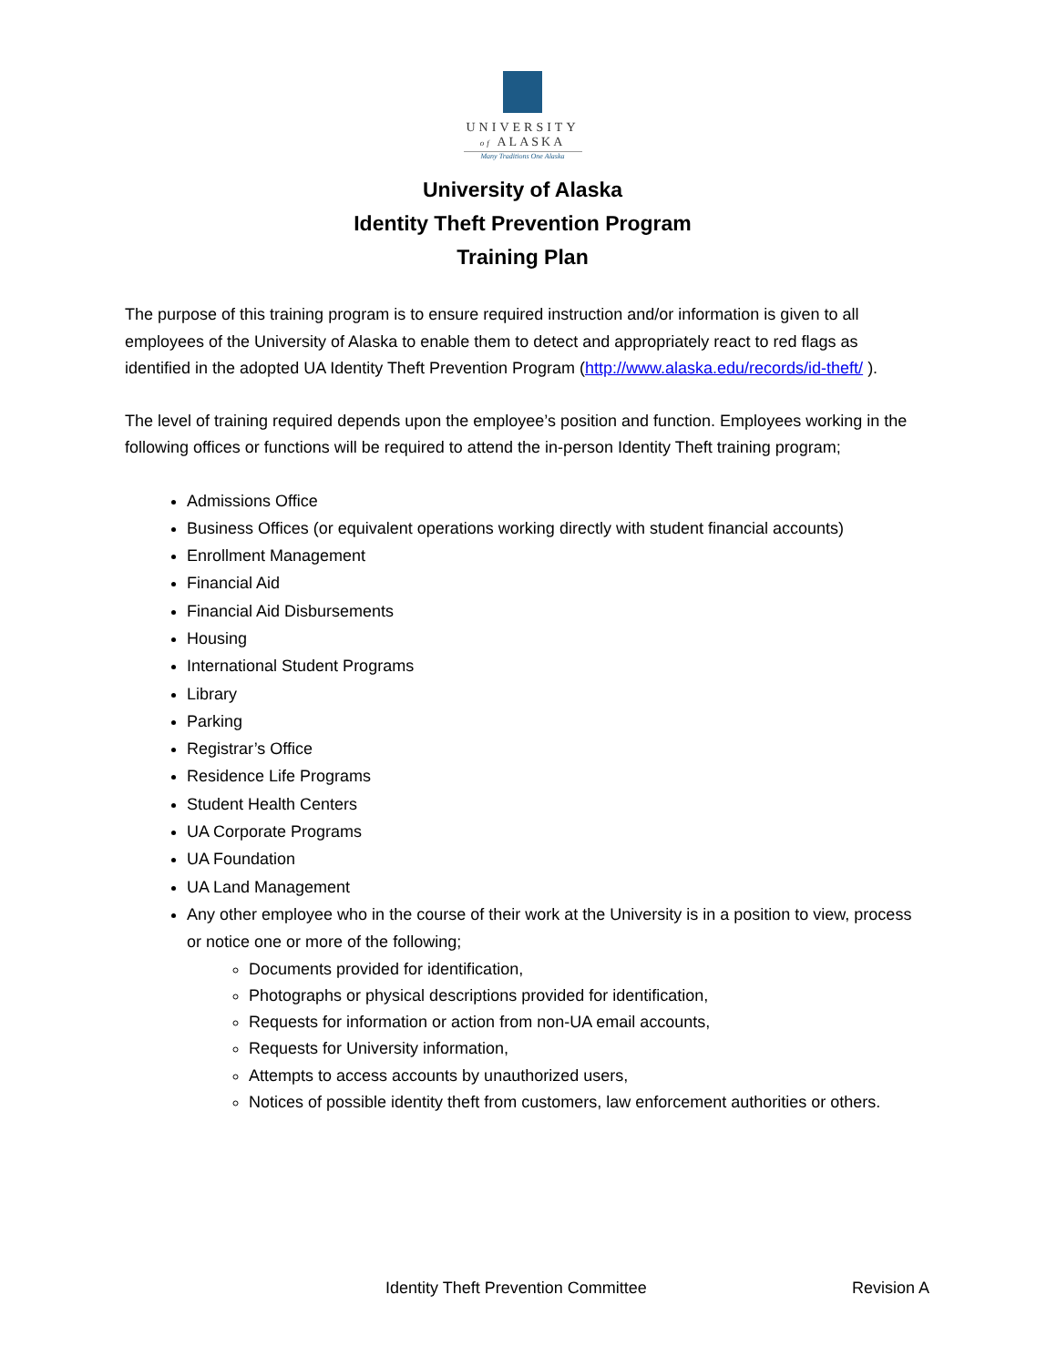UNIVERSITY
of ALASKA
Many Traditions One Alaska
University of Alaska
Identity Theft Prevention Program
Training Plan
The purpose of this training program is to ensure required instruction and/or information is given to all employees of the University of Alaska to enable them to detect and appropriately react to red flags as identified in the adopted UA Identity Theft Prevention Program (http://www.alaska.edu/records/id-theft/ ).
The level of training required depends upon the employee’s position and function. Employees working in the following offices or functions will be required to attend the in-person Identity Theft training program;
Admissions Office
Business Offices (or equivalent operations working directly with student financial accounts)
Enrollment Management
Financial Aid
Financial Aid Disbursements
Housing
International Student Programs
Library
Parking
Registrar’s Office
Residence Life Programs
Student Health Centers
UA Corporate Programs
UA Foundation
UA Land Management
Any other employee who in the course of their work at the University is in a position to view, process or notice one or more of the following;
Documents provided for identification,
Photographs or physical descriptions provided for identification,
Requests for information or action from non-UA email accounts,
Requests for University information,
Attempts to access accounts by unauthorized users,
Notices of possible identity theft from customers, law enforcement authorities or others.
Identity Theft Prevention Committee Revision A